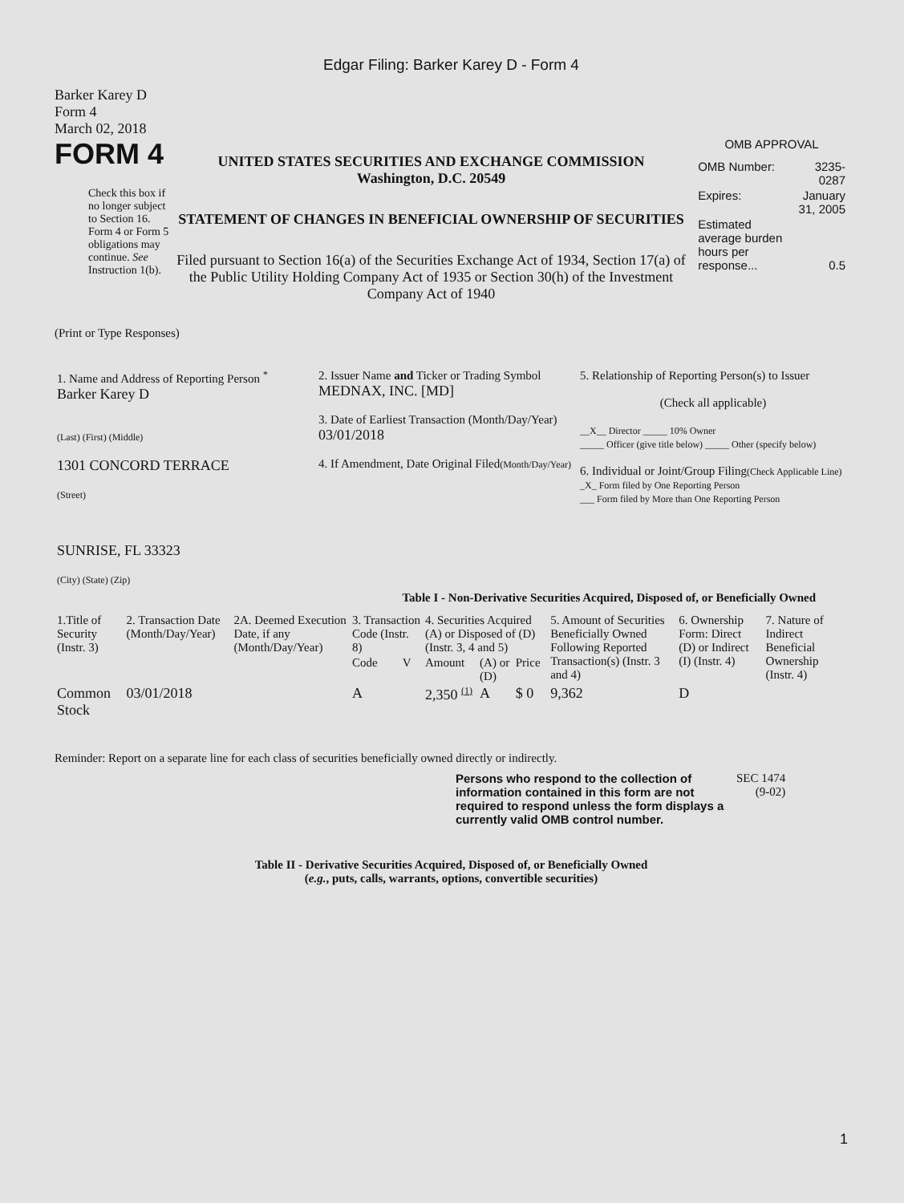Edgar Filing: Barker Karey D - Form 4
Barker Karey D
Form 4
March 02, 2018
FORM 4
Check this box if no longer subject to Section 16. Form 4 or Form 5 obligations may continue. See Instruction 1(b).
UNITED STATES SECURITIES AND EXCHANGE COMMISSION
Washington, D.C. 20549
STATEMENT OF CHANGES IN BENEFICIAL OWNERSHIP OF SECURITIES
Filed pursuant to Section 16(a) of the Securities Exchange Act of 1934, Section 17(a) of the Public Utility Holding Company Act of 1935 or Section 30(h) of the Investment Company Act of 1940
OMB APPROVAL
| OMB Number: | 3235-0287 |
| Expires: | January 31, 2005 |
| Estimated average burden hours per response... | 0.5 |
(Print or Type Responses)
| 1. Name and Address of Reporting Person <sup>*</sup> Barker Karey D (Last) (First) (Middle) 1301 CONCORD TERRACE (Street) SUNRISE, FL 33323 (City) (State) (Zip) | 2. Issuer Name and Ticker or Trading Symbol MEDNAX, INC. [MD] 3. Date of Earliest Transaction (Month/Day/Year) 03/01/2018 4. If Amendment, Date Original Filed (Month/Day/Year) | 5. Relationship of Reporting Person(s) to Issuer (Check all applicable) __X__ Director _____ 10% Owner _____ Officer (give title below) _____ Other (specify below) 6. Individual or Joint/Group Filing (Check Applicable Line) _X_ Form filed by One Reporting Person ___ Form filed by More than One Reporting Person |
Table I - Non-Derivative Securities Acquired, Disposed of, or Beneficially Owned
| 1.Title of Security (Instr. 3) | 2. Transaction Date (Month/Day/Year) | 2A. Deemed Execution Date, if any (Month/Day/Year) | 3. Transaction Code (Instr. 8) | | 4. Securities Acquired (A) or Disposed of (D) (Instr. 3, 4 and 5) | | | 5. Amount of Securities Beneficially Owned Following Reported Transaction(s) (Instr. 3 and 4) | 6. Ownership Form: Direct (D) or Indirect (I) (Instr. 4) | 7. Nature of Indirect Beneficial Ownership (Instr. 4) |
| --- | --- | --- | --- | --- | --- | --- | --- | --- | --- | --- |
| | | | Code | V | Amount | (A) or (D) | Price | | | |
| Common Stock | 03/01/2018 | | A | | 2,350 <sup>(1)</sup> | A | $ 0 | 9,362 | D | |
Reminder: Report on a separate line for each class of securities beneficially owned directly or indirectly.
Persons who respond to the collection of information contained in this form are not required to respond unless the form displays a currently valid OMB control number.
SEC 1474
(9-02)
Table II - Derivative Securities Acquired, Disposed of, or Beneficially Owned
(e.g., puts, calls, warrants, options, convertible securities)
1